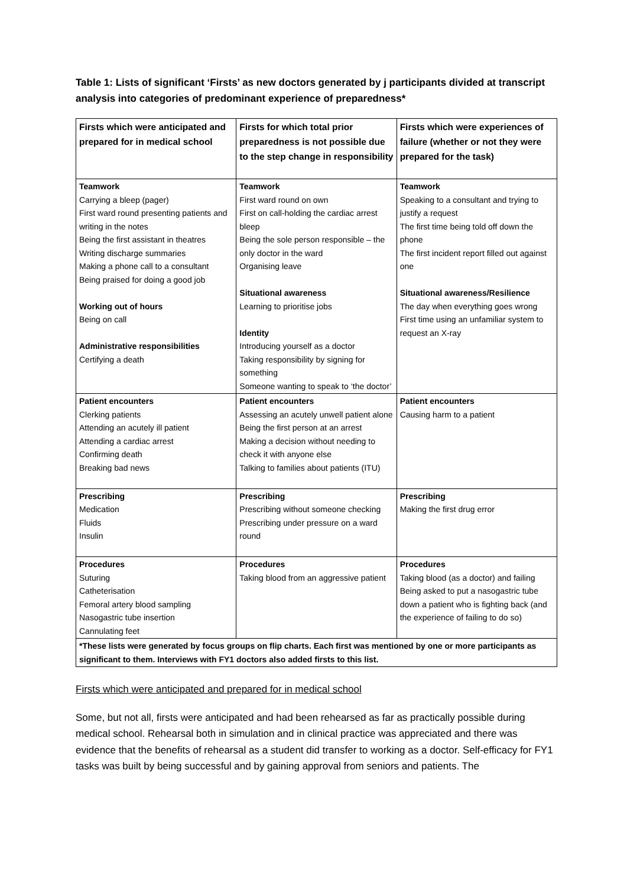Table 1: Lists of significant ‘Firsts’ as new doctors generated by j participants divided at transcript analysis into categories of predominant experience of preparedness*
| Firsts which were anticipated and prepared for in medical school | Firsts for which total prior preparedness is not possible due to the step change in responsibility | Firsts which were experiences of failure (whether or not they were prepared for the task) |
| Teamwork Carrying a bleep (pager) First ward round presenting patients and writing in the notes Being the first assistant in theatres Writing discharge summaries Making a phone call to a consultant Being praised for doing a good job Working out of hours Being on call Administrative responsibilities Certifying a death | Teamwork First ward round on own First on call-holding the cardiac arrest bleep Being the sole person responsible – the only doctor in the ward Organising leave Situational awareness Learning to prioritise jobs Identity Introducing yourself as a doctor Taking responsibility by signing for something Someone wanting to speak to ‘the doctor’ | Teamwork Speaking to a consultant and trying to justify a request The first time being told off down the phone The first incident report filled out against one Situational awareness/Resilience The day when everything goes wrong First time using an unfamiliar system to request an X-ray |
| Patient encounters Clerking patients Attending an acutely ill patient Attending a cardiac arrest Confirming death Breaking bad news | Patient encounters Assessing an acutely unwell patient alone Being the first person at an arrest Making a decision without needing to check it with anyone else Talking to families about patients (ITU) | Patient encounters Causing harm to a patient |
| Prescribing Medication Fluids Insulin | Prescribing Prescribing without someone checking Prescribing under pressure on a ward round | Prescribing Making the first drug error |
| Procedures Suturing Catheterisation Femoral artery blood sampling Nasogastric tube insertion Cannulating feet | Procedures Taking blood from an aggressive patient | Procedures Taking blood (as a doctor) and failing Being asked to put a nasogastric tube down a patient who is fighting back (and the experience of failing to do so) |
| *These lists were generated by focus groups on flip charts. Each first was mentioned by one or more participants as significant to them. Interviews with FY1 doctors also added firsts to this list. | | |
Firsts which were anticipated and prepared for in medical school
Some, but not all, firsts were anticipated and had been rehearsed as far as practically possible during medical school. Rehearsal both in simulation and in clinical practice was appreciated and there was evidence that the benefits of rehearsal as a student did transfer to working as a doctor. Self-efficacy for FY1 tasks was built by being successful and by gaining approval from seniors and patients. The